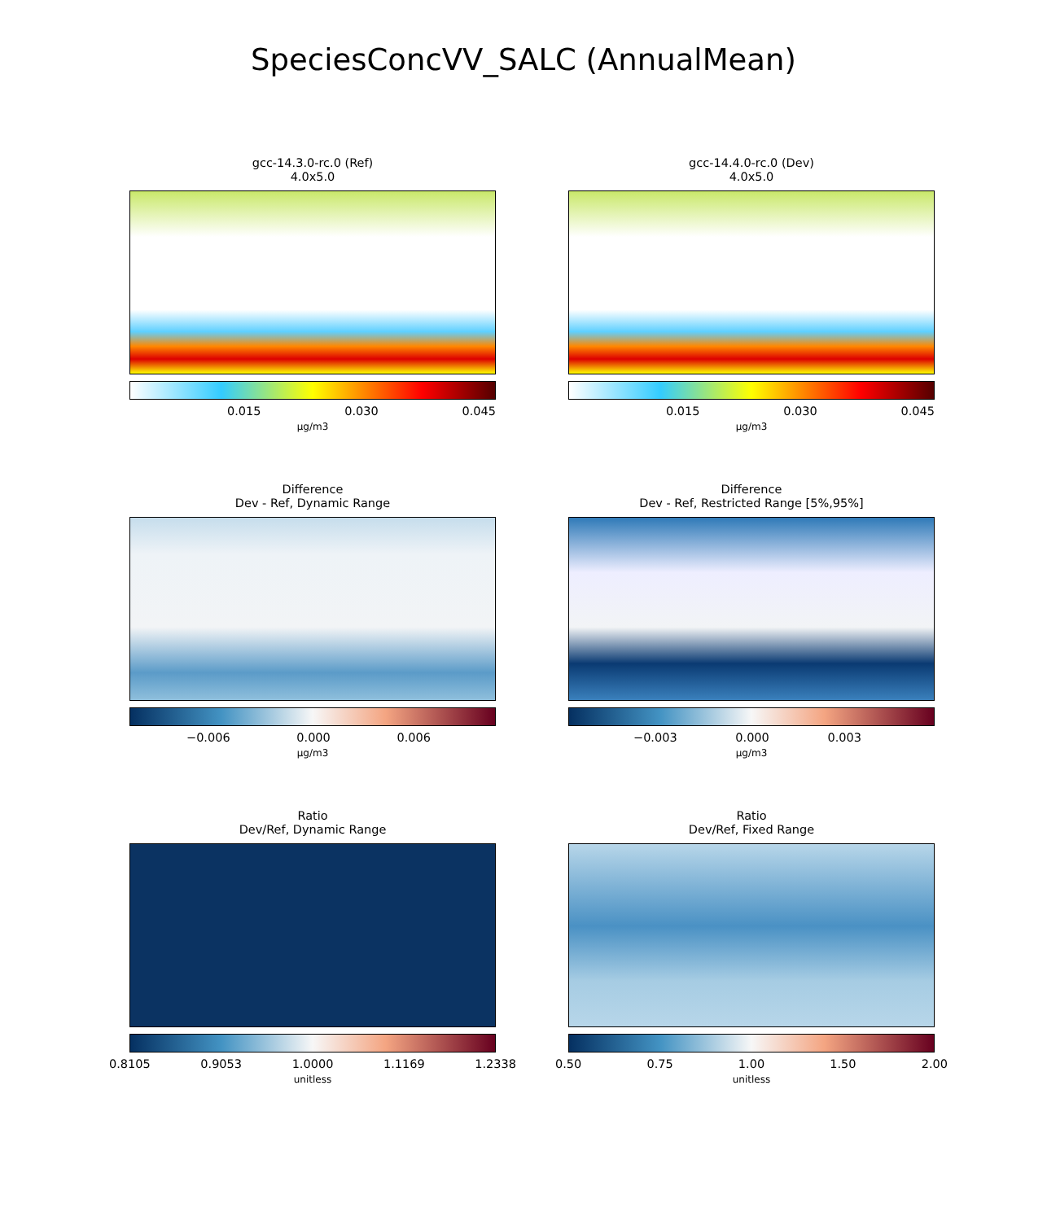SpeciesConcVV_SALC (AnnualMean)
gcc-14.3.0-rc.0 (Ref)
4.0x5.0
0.015 0.030 0.045
µg/m3
gcc-14.4.0-rc.0 (Dev)
4.0x5.0
0.015 0.030 0.045
µg/m3
Difference
Dev - Ref, Dynamic Range
−0.006 0.000 0.006
µg/m3
Difference
Dev - Ref, Restricted Range [5%,95%]
−0.003 0.000 0.003
µg/m3
Ratio
Dev/Ref, Dynamic Range
0.8105 0.9053 1.0000 1.1169 1.2338
unitless
Ratio
Dev/Ref, Fixed Range
0.50 0.75 1.00 1.50 2.00
unitless